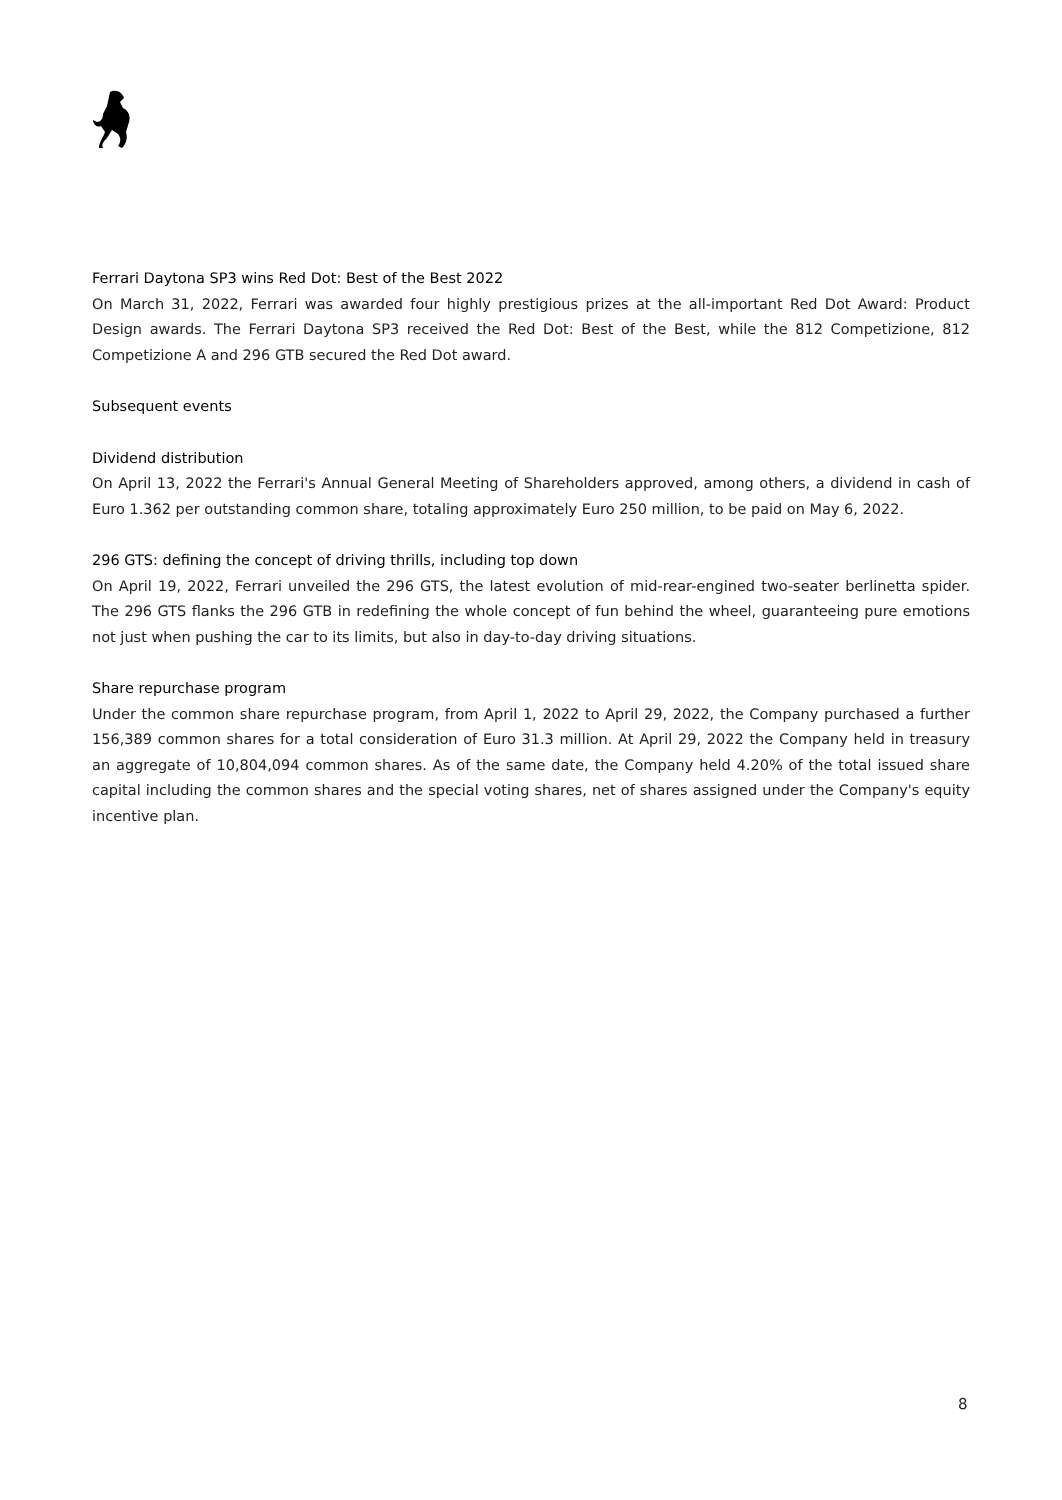Ferrari Daytona SP3 wins Red Dot: Best of the Best 2022
On March 31, 2022, Ferrari was awarded four highly prestigious prizes at the all-important Red Dot Award: Product Design awards. The Ferrari Daytona SP3 received the Red Dot: Best of the Best, while the 812 Competizione, 812 Competizione A and 296 GTB secured the Red Dot award.
Subsequent events
Dividend distribution
On April 13, 2022 the Ferrari's Annual General Meeting of Shareholders approved, among others, a dividend in cash of Euro 1.362 per outstanding common share, totaling approximately Euro 250 million, to be paid on May 6, 2022.
296 GTS: defining the concept of driving thrills, including top down
On April 19, 2022, Ferrari unveiled the 296 GTS, the latest evolution of mid-rear-engined two-seater berlinetta spider. The 296 GTS flanks the 296 GTB in redefining the whole concept of fun behind the wheel, guaranteeing pure emotions not just when pushing the car to its limits, but also in day-to-day driving situations.
Share repurchase program
Under the common share repurchase program, from April 1, 2022 to April 29, 2022, the Company purchased a further 156,389 common shares for a total consideration of Euro 31.3 million. At April 29, 2022 the Company held in treasury an aggregate of 10,804,094 common shares. As of the same date, the Company held 4.20% of the total issued share capital including the common shares and the special voting shares, net of shares assigned under the Company's equity incentive plan.
8